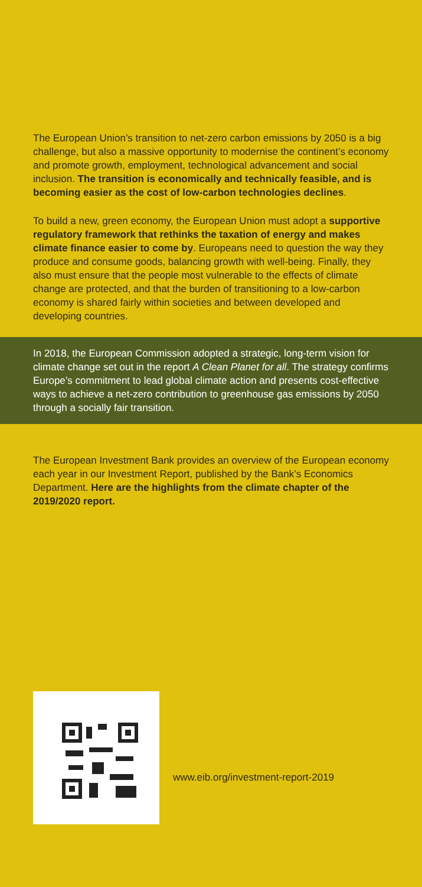The European Union’s transition to net-zero carbon emissions by 2050 is a big challenge, but also a massive opportunity to modernise the continent’s economy and promote growth, employment, technological advancement and social inclusion. The transition is economically and technically feasible, and is becoming easier as the cost of low-carbon technologies declines.
To build a new, green economy, the European Union must adopt a supportive regulatory framework that rethinks the taxation of energy and makes climate finance easier to come by. Europeans need to question the way they produce and consume goods, balancing growth with well-being. Finally, they also must ensure that the people most vulnerable to the effects of climate change are protected, and that the burden of transitioning to a low-carbon economy is shared fairly within societies and between developed and developing countries.
In 2018, the European Commission adopted a strategic, long-term vision for climate change set out in the report A Clean Planet for all. The strategy confirms Europe’s commitment to lead global climate action and presents cost-effective ways to achieve a net-zero contribution to greenhouse gas emissions by 2050 through a socially fair transition.
The European Investment Bank provides an overview of the European economy each year in our Investment Report, published by the Bank’s Economics Department. Here are the highlights from the climate chapter of the 2019/2020 report.
www.eib.org/investment-report-2019